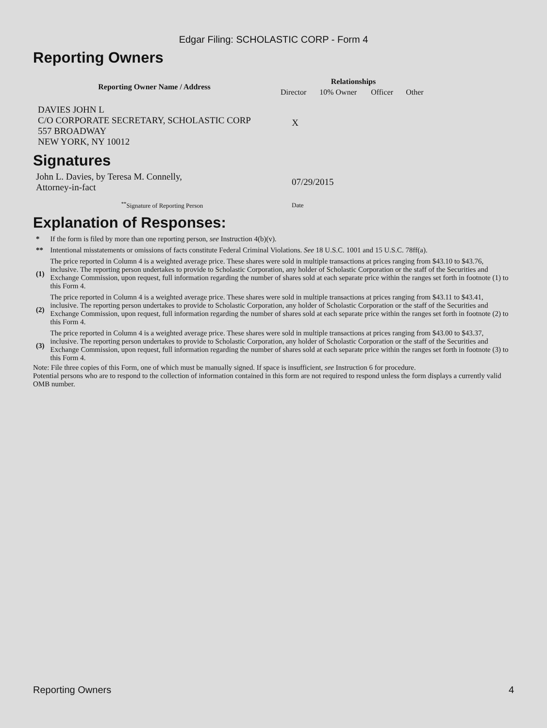Edgar Filing: SCHOLASTIC CORP - Form 4
Reporting Owners
| Reporting Owner Name / Address | Relationships | | | |
| --- | --- | --- | --- | --- |
| | Director | 10% Owner | Officer | Other |
| DAVIES JOHN L C/O CORPORATE SECRETARY, SCHOLASTIC CORP 557 BROADWAY NEW YORK, NY 10012 | X | | | |
Signatures
| John L. Davies, by Teresa M. Connelly, Attorney-in-fact | 07/29/2015 |
| <sup>**</sup> Signature of Reporting Person | Date |
Explanation of Responses:
| * | If the form is filed by more than one reporting person, see Instruction 4(b)(v). |
| ** | Intentional misstatements or omissions of facts constitute Federal Criminal Violations. See 18 U.S.C. 1001 and 15 U.S.C. 78ff(a). |
| (1) | The price reported in Column 4 is a weighted average price. These shares were sold in multiple transactions at prices ranging from $43.10 to $43.76, inclusive. The reporting person undertakes to provide to Scholastic Corporation, any holder of Scholastic Corporation or the staff of the Securities and Exchange Commission, upon request, full information regarding the number of shares sold at each separate price within the ranges set forth in footnote (1) to this Form 4. |
| (2) | The price reported in Column 4 is a weighted average price. These shares were sold in multiple transactions at prices ranging from $43.11 to $43.41, inclusive. The reporting person undertakes to provide to Scholastic Corporation, any holder of Scholastic Corporation or the staff of the Securities and Exchange Commission, upon request, full information regarding the number of shares sold at each separate price within the ranges set forth in footnote (2) to this Form 4. |
| (3) | The price reported in Column 4 is a weighted average price. These shares were sold in multiple transactions at prices ranging from $43.00 to $43.37, inclusive. The reporting person undertakes to provide to Scholastic Corporation, any holder of Scholastic Corporation or the staff of the Securities and Exchange Commission, upon request, full information regarding the number of shares sold at each separate price within the ranges set forth in footnote (3) to this Form 4. |
Note: File three copies of this Form, one of which must be manually signed. If space is insufficient, see Instruction 6 for procedure.
Potential persons who are to respond to the collection of information contained in this form are not required to respond unless the form displays a currently valid OMB number.
Reporting Owners 4